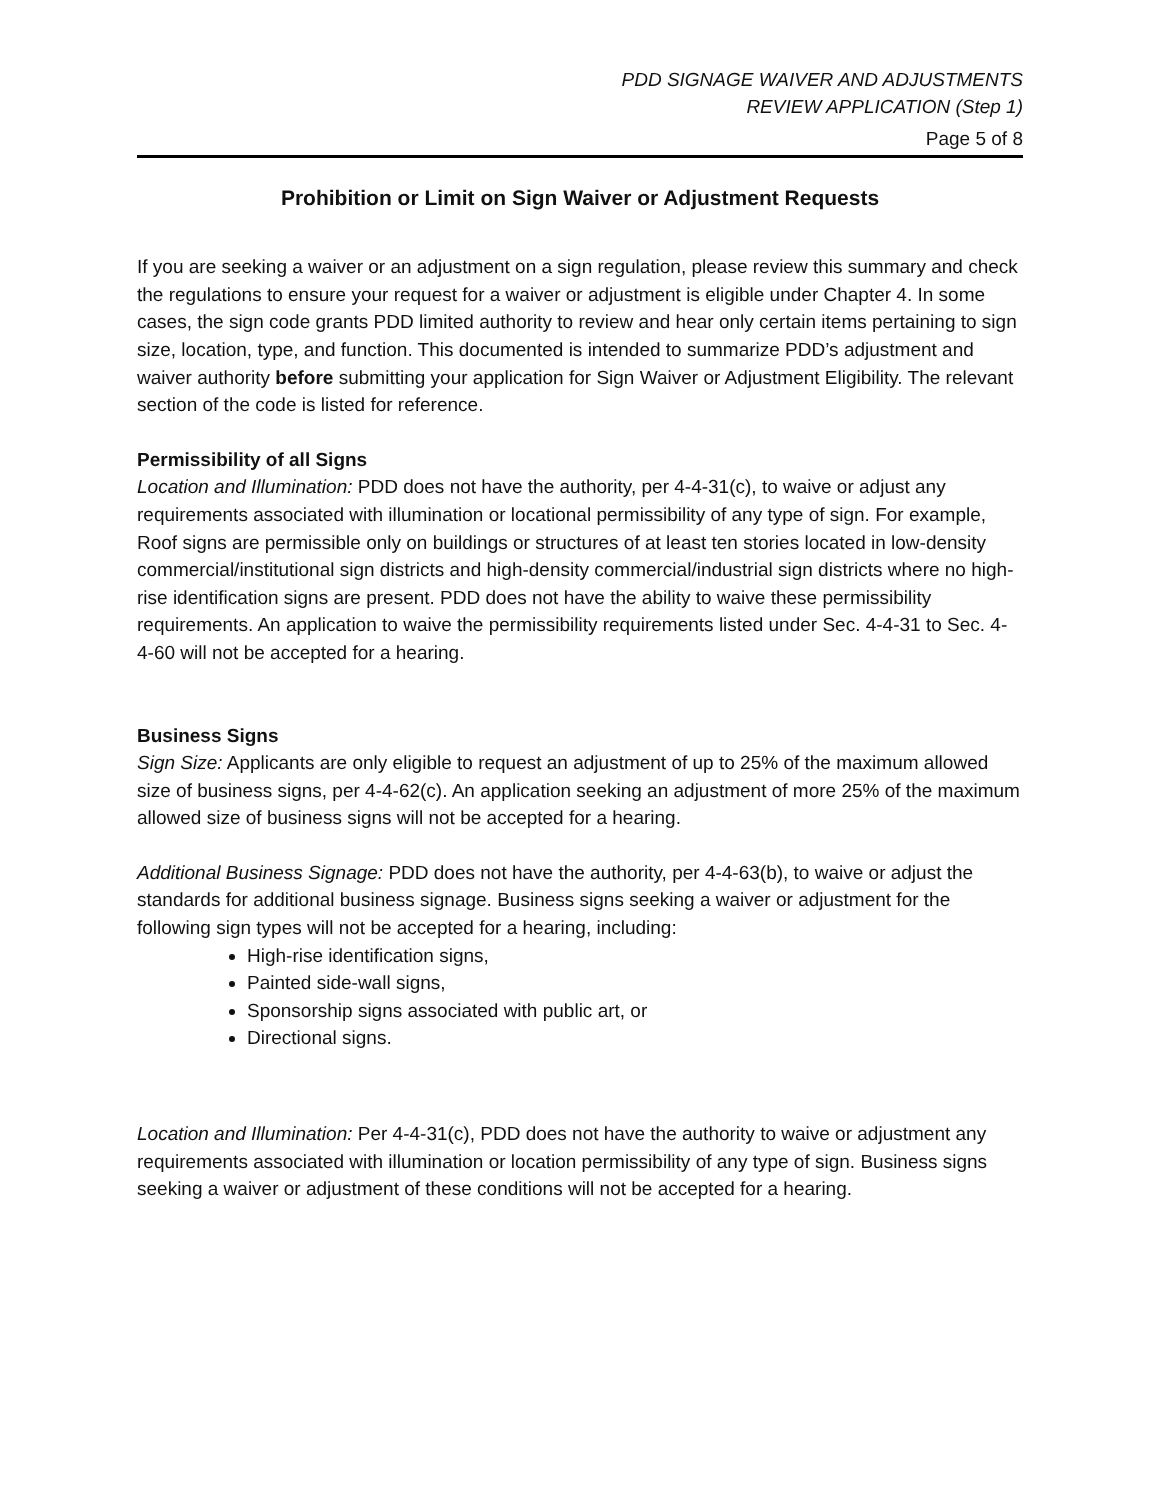PDD SIGNAGE WAIVER AND ADJUSTMENTS
REVIEW APPLICATION (Step 1)
Page 5 of 8
Prohibition or Limit on Sign Waiver or Adjustment Requests
If you are seeking a waiver or an adjustment on a sign regulation, please review this summary and check the regulations to ensure your request for a waiver or adjustment is eligible under Chapter 4. In some cases, the sign code grants PDD limited authority to review and hear only certain items pertaining to sign size, location, type, and function. This documented is intended to summarize PDD’s adjustment and waiver authority before submitting your application for Sign Waiver or Adjustment Eligibility. The relevant section of the code is listed for reference.
Permissibility of all Signs
Location and Illumination: PDD does not have the authority, per 4-4-31(c), to waive or adjust any requirements associated with illumination or locational permissibility of any type of sign. For example, Roof signs are permissible only on buildings or structures of at least ten stories located in low-density commercial/institutional sign districts and high-density commercial/industrial sign districts where no high-rise identification signs are present. PDD does not have the ability to waive these permissibility requirements. An application to waive the permissibility requirements listed under Sec. 4-4-31 to Sec. 4-4-60 will not be accepted for a hearing.
Business Signs
Sign Size: Applicants are only eligible to request an adjustment of up to 25% of the maximum allowed size of business signs, per 4-4-62(c). An application seeking an adjustment of more 25% of the maximum allowed size of business signs will not be accepted for a hearing.
Additional Business Signage: PDD does not have the authority, per 4-4-63(b), to waive or adjust the standards for additional business signage. Business signs seeking a waiver or adjustment for the following sign types will not be accepted for a hearing, including:
High-rise identification signs,
Painted side-wall signs,
Sponsorship signs associated with public art, or
Directional signs.
Location and Illumination: Per 4-4-31(c), PDD does not have the authority to waive or adjustment any requirements associated with illumination or location permissibility of any type of sign. Business signs seeking a waiver or adjustment of these conditions will not be accepted for a hearing.